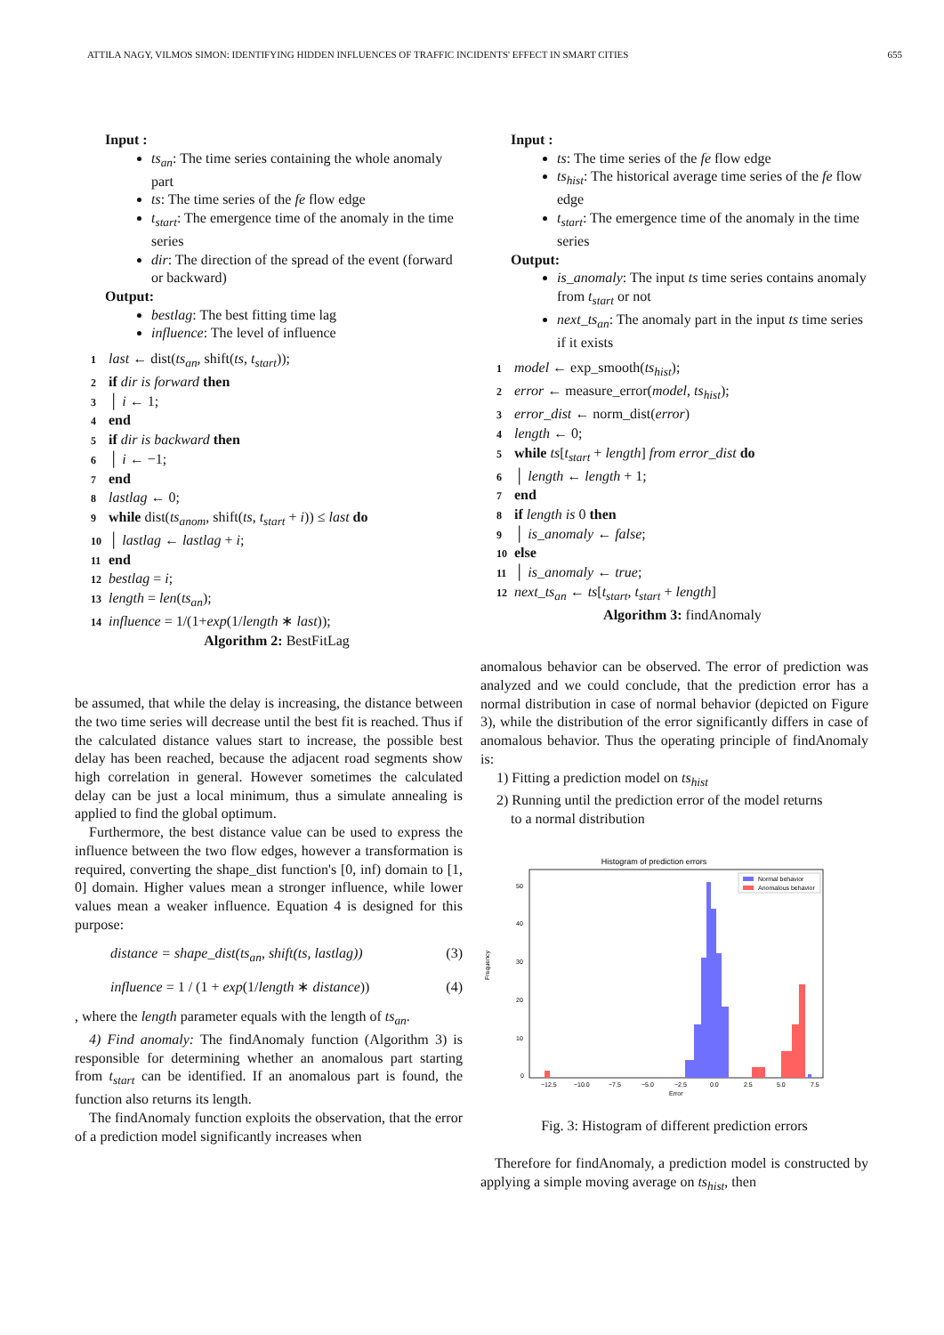ATTILA NAGY, VILMOS SIMON: IDENTIFYING HIDDEN INFLUENCES OF TRAFFIC INCIDENTS' EFFECT IN SMART CITIES 655
Input :
ts<sub>an</sub>: The time series containing the whole anomaly part
ts: The time series of the fe flow edge
t<sub>start</sub>: The emergence time of the anomaly in the time series
dir: The direction of the spread of the event (forward or backward)
Output:
bestlag: The best fitting time lag
influence: The level of influence
1 last ← dist(ts<sub>an</sub>, shift(ts, t<sub>start</sub>));
2 if dir is forward then
3 │ i ← 1;
4 end
5 if dir is backward then
6 │ i ← −1;
7 end
8 lastlag ← 0;
9 while dist(ts<sub>anom</sub>, shift(ts, t<sub>start</sub> + i)) ≤ last do
10 │ lastlag ← lastlag + i;
11 end
12 bestlag = i;
13 length = len(ts<sub>an</sub>);
14 influence = 1/(1+exp(1/length ∗ last));
Algorithm 2: BestFitLag
be assumed, that while the delay is increasing, the distance between the two time series will decrease until the best fit is reached. Thus if the calculated distance values start to increase, the possible best delay has been reached, because the adjacent road segments show high correlation in general. However sometimes the calculated delay can be just a local minimum, thus a simulate annealing is applied to find the global optimum.
Furthermore, the best distance value can be used to express the influence between the two flow edges, however a transformation is required, converting the shape_dist function's [0, inf) domain to [1, 0] domain. Higher values mean a stronger influence, while lower values mean a weaker influence. Equation 4 is designed for this purpose:
distance = shape_dist(ts<sub>an</sub>, shift(ts, lastlag)) (3)
influence = 1 / (1 + exp(1/length ∗ distance)) (4)
, where the length parameter equals with the length of ts<sub>an</sub>.
4) Find anomaly: The findAnomaly function (Algorithm 3) is responsible for determining whether an anomalous part starting from t<sub>start</sub> can be identified. If an anomalous part is found, the function also returns its length.
The findAnomaly function exploits the observation, that the error of a prediction model significantly increases when
Input :
ts: The time series of the fe flow edge
ts<sub>hist</sub>: The historical average time series of the fe flow edge
t<sub>start</sub>: The emergence time of the anomaly in the time series
Output:
is_anomaly: The input ts time series contains anomaly from t<sub>start</sub> or not
next_ts<sub>an</sub>: The anomaly part in the input ts time series if it exists
1 model ← exp_smooth(ts<sub>hist</sub>);
2 error ← measure_error(model, ts<sub>hist</sub>);
3 error_dist ← norm_dist(error)
4 length ← 0;
5 while ts[t<sub>start</sub> + length] from error_dist do
6 │ length ← length + 1;
7 end
8 if length is 0 then
9 │ is_anomaly ← false;
10 else
11 │ is_anomaly ← true;
12 next_ts<sub>an</sub> ← ts[t<sub>start</sub>, t<sub>start</sub> + length]
Algorithm 3: findAnomaly
anomalous behavior can be observed. The error of prediction was analyzed and we could conclude, that the prediction error has a normal distribution in case of normal behavior (depicted on Figure 3), while the distribution of the error significantly differs in case of anomalous behavior. Thus the operating principle of findAnomaly is:
1) Fitting a prediction model on ts<sub>hist</sub>
2) Running until the prediction error of the model returns
to a normal distribution
Histogram of prediction errors
Frequency
0
10
20
30
40
50
−12.5
−10.0
−7.5
−5.0
−2.5
0.0
2.5
5.0
7.5
Error
Normal behavior
Anomalous behavior
Fig. 3: Histogram of different prediction errors
Therefore for findAnomaly, a prediction model is constructed by applying a simple moving average on ts<sub>hist</sub>, then